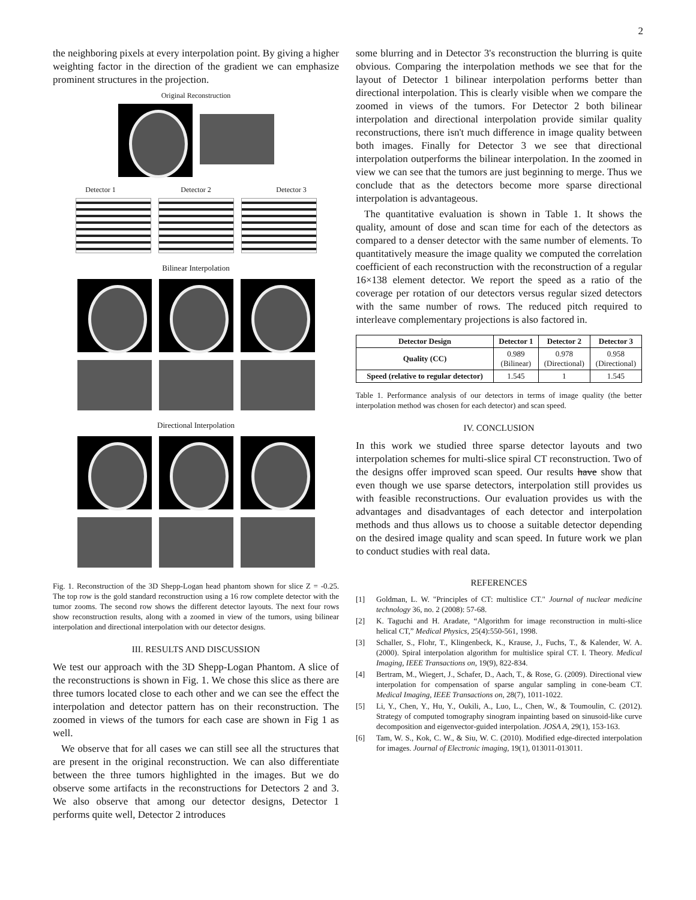2
the neighboring pixels at every interpolation point. By giving a higher weighting factor in the direction of the gradient we can emphasize prominent structures in the projection.
Original Reconstruction
Detector 1 Detector 2 Detector 3
Bilinear Interpolation
Directional Interpolation
Fig. 1. Reconstruction of the 3D Shepp-Logan head phantom shown for slice Z = -0.25. The top row is the gold standard reconstruction using a 16 row complete detector with the tumor zooms. The second row shows the different detector layouts. The next four rows show reconstruction results, along with a zoomed in view of the tumors, using bilinear interpolation and directional interpolation with our detector designs.
III. RESULTS AND DISCUSSION
We test our approach with the 3D Shepp-Logan Phantom. A slice of the reconstructions is shown in Fig. 1. We chose this slice as there are three tumors located close to each other and we can see the effect the interpolation and detector pattern has on their reconstruction. The zoomed in views of the tumors for each case are shown in Fig 1 as well.
We observe that for all cases we can still see all the structures that are present in the original reconstruction. We can also differentiate between the three tumors highlighted in the images. But we do observe some artifacts in the reconstructions for Detectors 2 and 3. We also observe that among our detector designs, Detector 1 performs quite well, Detector 2 introduces
some blurring and in Detector 3's reconstruction the blurring is quite obvious. Comparing the interpolation methods we see that for the layout of Detector 1 bilinear interpolation performs better than directional interpolation. This is clearly visible when we compare the zoomed in views of the tumors. For Detector 2 both bilinear interpolation and directional interpolation provide similar quality reconstructions, there isn't much difference in image quality between both images. Finally for Detector 3 we see that directional interpolation outperforms the bilinear interpolation. In the zoomed in view we can see that the tumors are just beginning to merge. Thus we conclude that as the detectors become more sparse directional interpolation is advantageous.
The quantitative evaluation is shown in Table 1. It shows the quality, amount of dose and scan time for each of the detectors as compared to a denser detector with the same number of elements. To quantitatively measure the image quality we computed the correlation coefficient of each reconstruction with the reconstruction of a regular 16×138 element detector. We report the speed as a ratio of the coverage per rotation of our detectors versus regular sized detectors with the same number of rows. The reduced pitch required to interleave complementary projections is also factored in.
| Detector Design | Detector 1 | Detector 2 | Detector 3 |
| --- | --- | --- | --- |
| Quality (CC) | 0.989 (Bilinear) | 0.978 (Directional) | 0.958 (Directional) |
| Speed (relative to regular detector) | 1.545 | 1 | 1.545 |
Table 1. Performance analysis of our detectors in terms of image quality (the better interpolation method was chosen for each detector) and scan speed.
IV. CONCLUSION
In this work we studied three sparse detector layouts and two interpolation schemes for multi-slice spiral CT reconstruction. Two of the designs offer improved scan speed. Our results have show that even though we use sparse detectors, interpolation still provides us with feasible reconstructions. Our evaluation provides us with the advantages and disadvantages of each detector and interpolation methods and thus allows us to choose a suitable detector depending on the desired image quality and scan speed. In future work we plan to conduct studies with real data.
REFERENCES
[1] Goldman, L. W. "Principles of CT: multislice CT." Journal of nuclear medicine technology 36, no. 2 (2008): 57-68.
[2] K. Taguchi and H. Aradate, “Algorithm for image reconstruction in multi-slice helical CT,” Medical Physics, 25(4):550-561, 1998.
[3] Schaller, S., Flohr, T., Klingenbeck, K., Krause, J., Fuchs, T., & Kalender, W. A. (2000). Spiral interpolation algorithm for multislice spiral CT. I. Theory. Medical Imaging, IEEE Transactions on, 19(9), 822-834.
[4] Bertram, M., Wiegert, J., Schafer, D., Aach, T., & Rose, G. (2009). Directional view interpolation for compensation of sparse angular sampling in cone-beam CT. Medical Imaging, IEEE Transactions on, 28(7), 1011-1022.
[5] Li, Y., Chen, Y., Hu, Y., Oukili, A., Luo, L., Chen, W., & Toumoulin, C. (2012). Strategy of computed tomography sinogram inpainting based on sinusoid-like curve decomposition and eigenvector-guided interpolation. JOSA A, 29(1), 153-163.
[6] Tam, W. S., Kok, C. W., & Siu, W. C. (2010). Modified edge-directed interpolation for images. Journal of Electronic imaging, 19(1), 013011-013011.